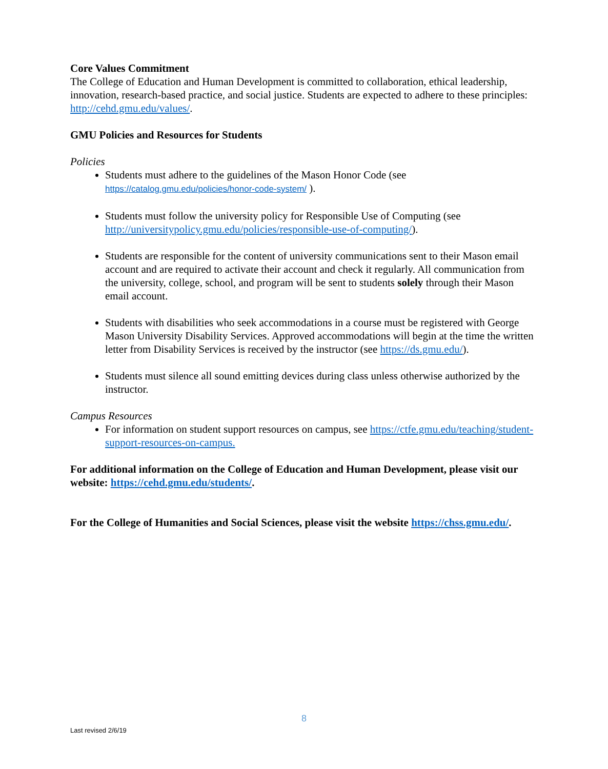Core Values Commitment
The College of Education and Human Development is committed to collaboration, ethical leadership, innovation, research-based practice, and social justice. Students are expected to adhere to these principles: http://cehd.gmu.edu/values/.
GMU Policies and Resources for Students
Policies
Students must adhere to the guidelines of the Mason Honor Code (see https://catalog.gmu.edu/policies/honor-code-system/ ).
Students must follow the university policy for Responsible Use of Computing (see http://universitypolicy.gmu.edu/policies/responsible-use-of-computing/).
Students are responsible for the content of university communications sent to their Mason email account and are required to activate their account and check it regularly. All communication from the university, college, school, and program will be sent to students solely through their Mason email account.
Students with disabilities who seek accommodations in a course must be registered with George Mason University Disability Services. Approved accommodations will begin at the time the written letter from Disability Services is received by the instructor (see https://ds.gmu.edu/).
Students must silence all sound emitting devices during class unless otherwise authorized by the instructor.
Campus Resources
For information on student support resources on campus, see https://ctfe.gmu.edu/teaching/student-support-resources-on-campus.
For additional information on the College of Education and Human Development, please visit our website: https://cehd.gmu.edu/students/.
For the College of Humanities and Social Sciences, please visit the website https://chss.gmu.edu/.
8
Last revised 2/6/19